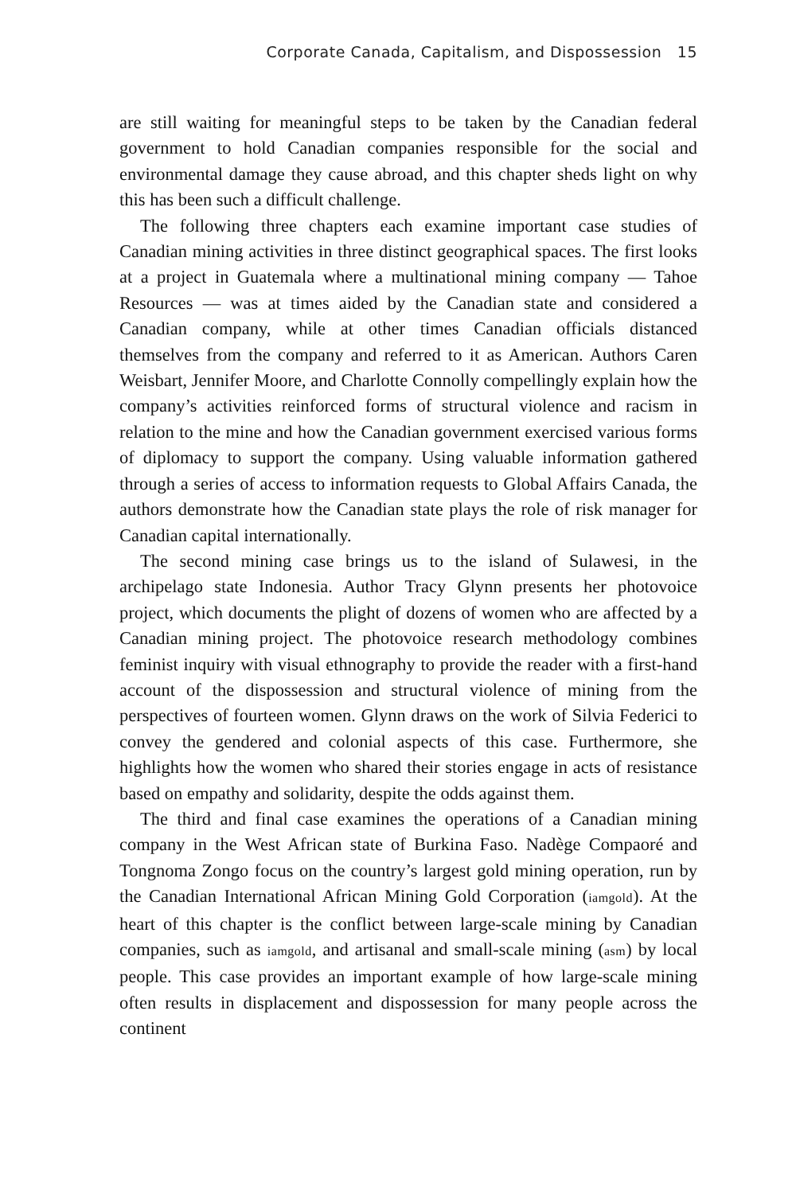Corporate Canada, Capitalism, and Dispossession 15
are still waiting for meaningful steps to be taken by the Canadian federal government to hold Canadian companies responsible for the social and environmental damage they cause abroad, and this chapter sheds light on why this has been such a difficult challenge.
The following three chapters each examine important case studies of Canadian mining activities in three distinct geographical spaces. The first looks at a project in Guatemala where a multinational mining company — Tahoe Resources — was at times aided by the Canadian state and considered a Canadian company, while at other times Canadian officials distanced themselves from the company and referred to it as American. Authors Caren Weisbart, Jennifer Moore, and Charlotte Connolly compellingly explain how the company’s activities reinforced forms of structural violence and racism in relation to the mine and how the Canadian government exercised various forms of diplomacy to support the company. Using valuable information gathered through a series of access to information requests to Global Affairs Canada, the authors demonstrate how the Canadian state plays the role of risk manager for Canadian capital internationally.
The second mining case brings us to the island of Sulawesi, in the archipelago state Indonesia. Author Tracy Glynn presents her photovoice project, which documents the plight of dozens of women who are affected by a Canadian mining project. The photovoice research methodology combines feminist inquiry with visual ethnography to provide the reader with a first-hand account of the dispossession and structural violence of mining from the perspectives of fourteen women. Glynn draws on the work of Silvia Federici to convey the gendered and colonial aspects of this case. Furthermore, she highlights how the women who shared their stories engage in acts of resistance based on empathy and solidarity, despite the odds against them.
The third and final case examines the operations of a Canadian mining company in the West African state of Burkina Faso. Nadège Compaoré and Tongnoma Zongo focus on the country’s largest gold mining operation, run by the Canadian International African Mining Gold Corporation (iamgold). At the heart of this chapter is the conflict between large-scale mining by Canadian companies, such as iamgold, and artisanal and small-scale mining (asm) by local people. This case provides an important example of how large-scale mining often results in displacement and dispossession for many people across the continent